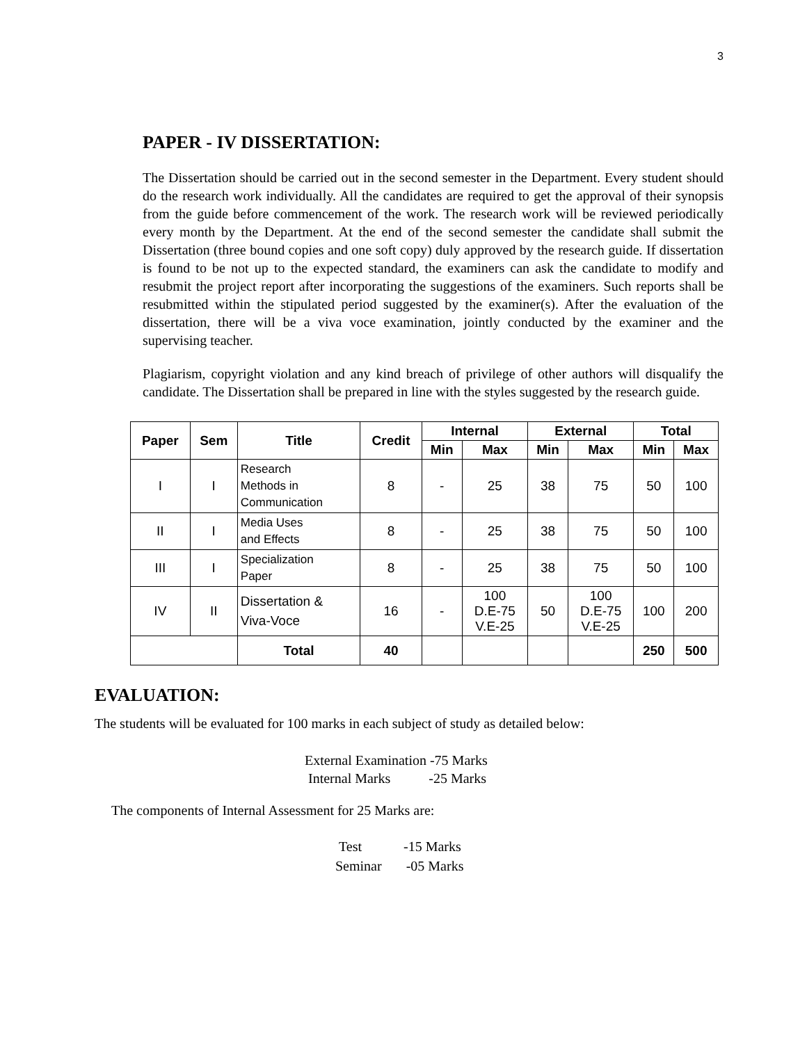3
PAPER - IV DISSERTATION:
The Dissertation should be carried out in the second semester in the Department. Every student should do the research work individually. All the candidates are required to get the approval of their synopsis from the guide before commencement of the work. The research work will be reviewed periodically every month by the Department. At the end of the second semester the candidate shall submit the Dissertation (three bound copies and one soft copy) duly approved by the research guide. If dissertation is found to be not up to the expected standard, the examiners can ask the candidate to modify and resubmit the project report after incorporating the suggestions of the examiners. Such reports shall be resubmitted within the stipulated period suggested by the examiner(s). After the evaluation of the dissertation, there will be a viva voce examination, jointly conducted by the examiner and the supervising teacher.
Plagiarism, copyright violation and any kind breach of privilege of other authors will disqualify the candidate. The Dissertation shall be prepared in line with the styles suggested by the research guide.
| Paper | Sem | Title | Credit | Internal | | External | | Total | |
| --- | --- | --- | --- | --- | --- | --- | --- | --- | --- |
| | | | | Min | Max | Min | Max | Min | Max |
| I | I | Research Methods in Communication | 8 | - | 25 | 38 | 75 | 50 | 100 |
| II | I | Media Uses and Effects | 8 | - | 25 | 38 | 75 | 50 | 100 |
| III | I | Specialization Paper | 8 | - | 25 | 38 | 75 | 50 | 100 |
| IV | II | Dissertation & Viva-Voce | 16 | - | 100 D.E-75 V.E-25 | 50 | 100 D.E-75 V.E-25 | 100 | 200 |
| | | Total | 40 | | | | | 250 | 500 |
EVALUATION:
The students will be evaluated for 100 marks in each subject of study as detailed below:
External Examination -75 Marks
Internal Marks -25 Marks
The components of Internal Assessment for 25 Marks are:
Test -15 Marks
Seminar -05 Marks